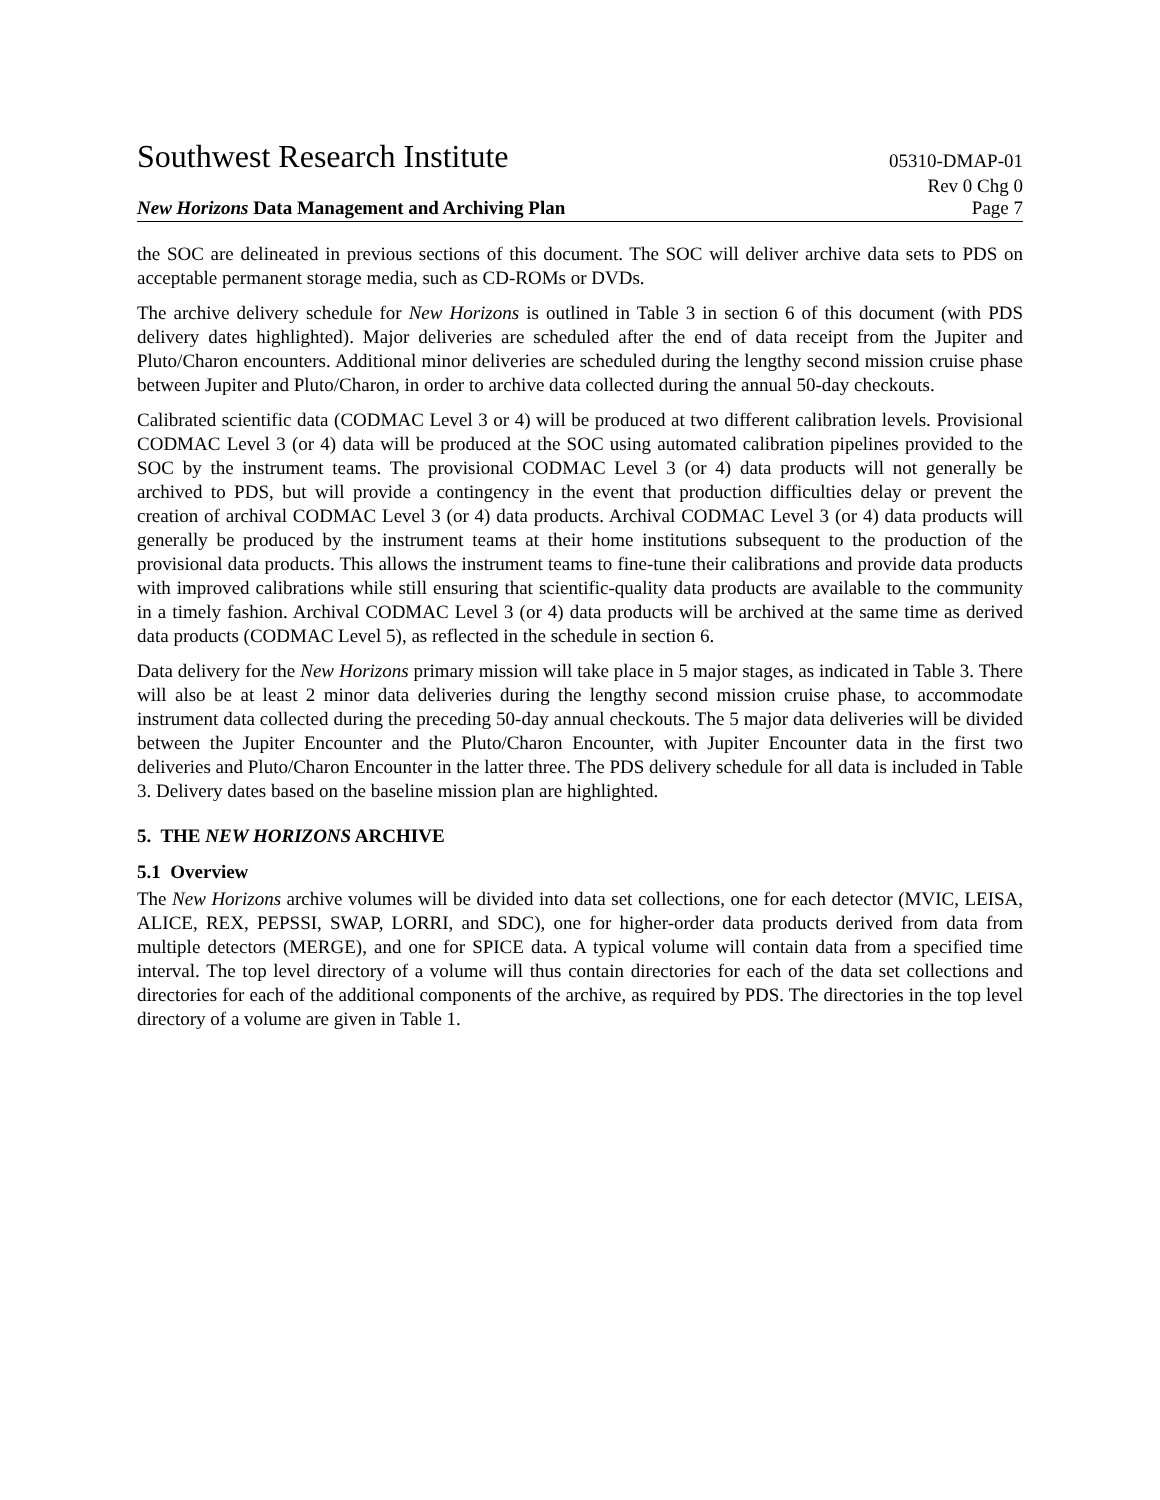Southwest Research Institute
05310-DMAP-01
Rev 0 Chg 0
New Horizons Data Management and Archiving Plan Page 7
the SOC are delineated in previous sections of this document. The SOC will deliver archive data sets to PDS on acceptable permanent storage media, such as CD-ROMs or DVDs.
The archive delivery schedule for New Horizons is outlined in Table 3 in section 6 of this document (with PDS delivery dates highlighted). Major deliveries are scheduled after the end of data receipt from the Jupiter and Pluto/Charon encounters. Additional minor deliveries are scheduled during the lengthy second mission cruise phase between Jupiter and Pluto/Charon, in order to archive data collected during the annual 50-day checkouts.
Calibrated scientific data (CODMAC Level 3 or 4) will be produced at two different calibration levels. Provisional CODMAC Level 3 (or 4) data will be produced at the SOC using automated calibration pipelines provided to the SOC by the instrument teams. The provisional CODMAC Level 3 (or 4) data products will not generally be archived to PDS, but will provide a contingency in the event that production difficulties delay or prevent the creation of archival CODMAC Level 3 (or 4) data products. Archival CODMAC Level 3 (or 4) data products will generally be produced by the instrument teams at their home institutions subsequent to the production of the provisional data products. This allows the instrument teams to fine-tune their calibrations and provide data products with improved calibrations while still ensuring that scientific-quality data products are available to the community in a timely fashion. Archival CODMAC Level 3 (or 4) data products will be archived at the same time as derived data products (CODMAC Level 5), as reflected in the schedule in section 6.
Data delivery for the New Horizons primary mission will take place in 5 major stages, as indicated in Table 3. There will also be at least 2 minor data deliveries during the lengthy second mission cruise phase, to accommodate instrument data collected during the preceding 50-day annual checkouts. The 5 major data deliveries will be divided between the Jupiter Encounter and the Pluto/Charon Encounter, with Jupiter Encounter data in the first two deliveries and Pluto/Charon Encounter in the latter three. The PDS delivery schedule for all data is included in Table 3. Delivery dates based on the baseline mission plan are highlighted.
5. THE NEW HORIZONS ARCHIVE
5.1 Overview
The New Horizons archive volumes will be divided into data set collections, one for each detector (MVIC, LEISA, ALICE, REX, PEPSSI, SWAP, LORRI, and SDC), one for higher-order data products derived from data from multiple detectors (MERGE), and one for SPICE data. A typical volume will contain data from a specified time interval. The top level directory of a volume will thus contain directories for each of the data set collections and directories for each of the additional components of the archive, as required by PDS. The directories in the top level directory of a volume are given in Table 1.